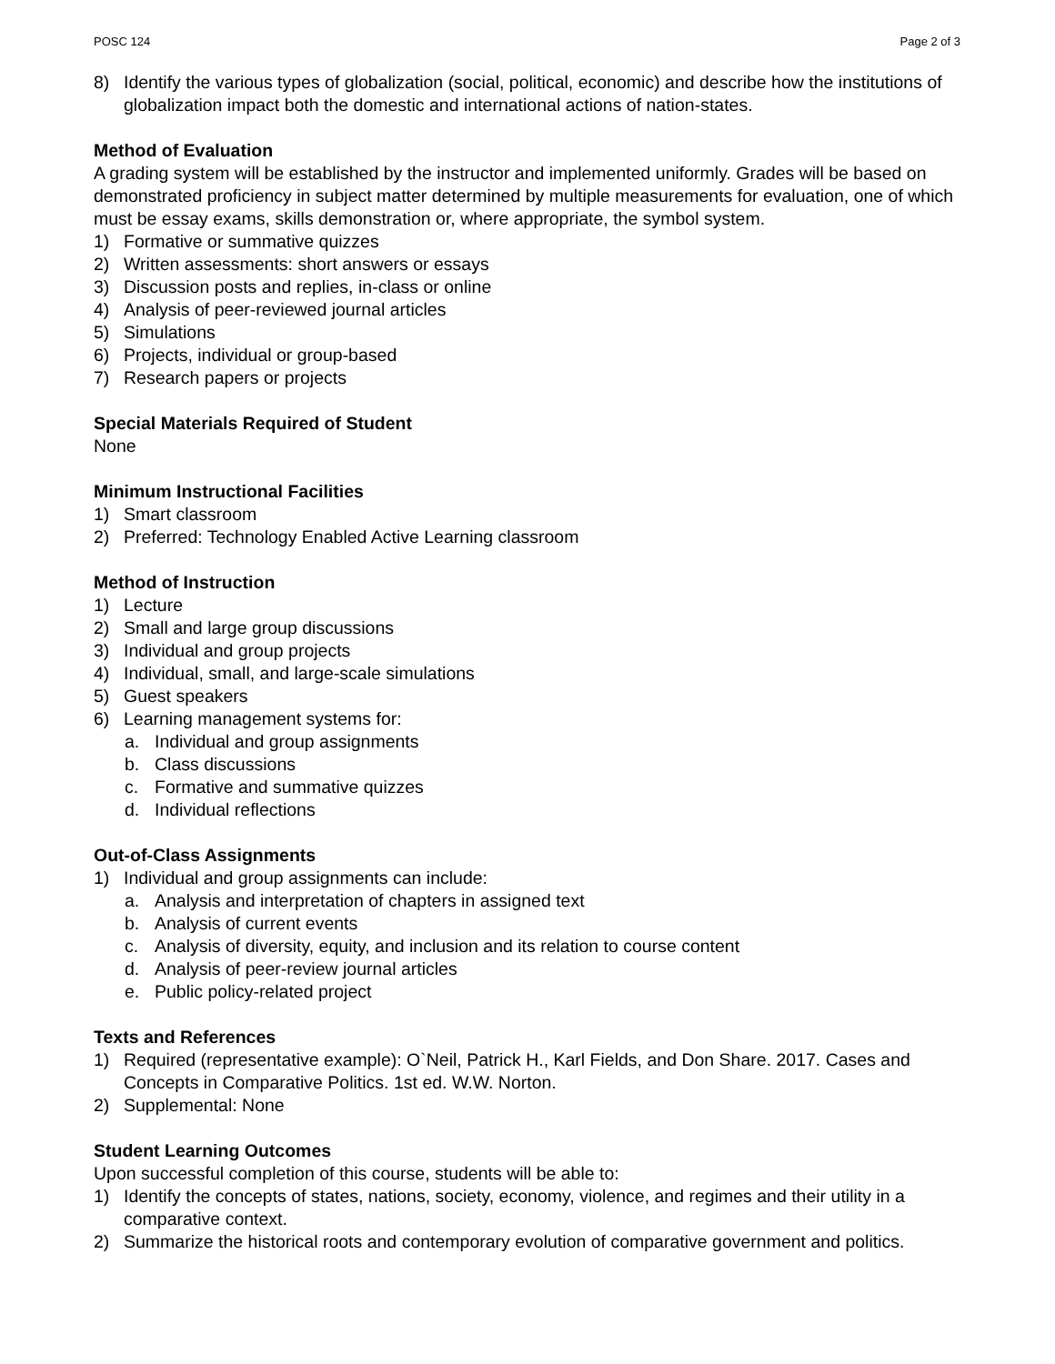POSC 124 Page 2 of 3
8) Identify the various types of globalization (social, political, economic) and describe how the institutions of globalization impact both the domestic and international actions of nation-states.
Method of Evaluation
A grading system will be established by the instructor and implemented uniformly. Grades will be based on demonstrated proficiency in subject matter determined by multiple measurements for evaluation, one of which must be essay exams, skills demonstration or, where appropriate, the symbol system.
1) Formative or summative quizzes
2) Written assessments: short answers or essays
3) Discussion posts and replies, in-class or online
4) Analysis of peer-reviewed journal articles
5) Simulations
6) Projects, individual or group-based
7) Research papers or projects
Special Materials Required of Student
None
Minimum Instructional Facilities
1) Smart classroom
2) Preferred: Technology Enabled Active Learning classroom
Method of Instruction
1) Lecture
2) Small and large group discussions
3) Individual and group projects
4) Individual, small, and large-scale simulations
5) Guest speakers
6) Learning management systems for:
a. Individual and group assignments
b. Class discussions
c. Formative and summative quizzes
d. Individual reflections
Out-of-Class Assignments
1) Individual and group assignments can include:
a. Analysis and interpretation of chapters in assigned text
b. Analysis of current events
c. Analysis of diversity, equity, and inclusion and its relation to course content
d. Analysis of peer-review journal articles
e. Public policy-related project
Texts and References
1) Required (representative example): O`Neil, Patrick H., Karl Fields, and Don Share. 2017. Cases and Concepts in Comparative Politics. 1st ed. W.W. Norton.
2) Supplemental: None
Student Learning Outcomes
Upon successful completion of this course, students will be able to:
1) Identify the concepts of states, nations, society, economy, violence, and regimes and their utility in a comparative context.
2) Summarize the historical roots and contemporary evolution of comparative government and politics.